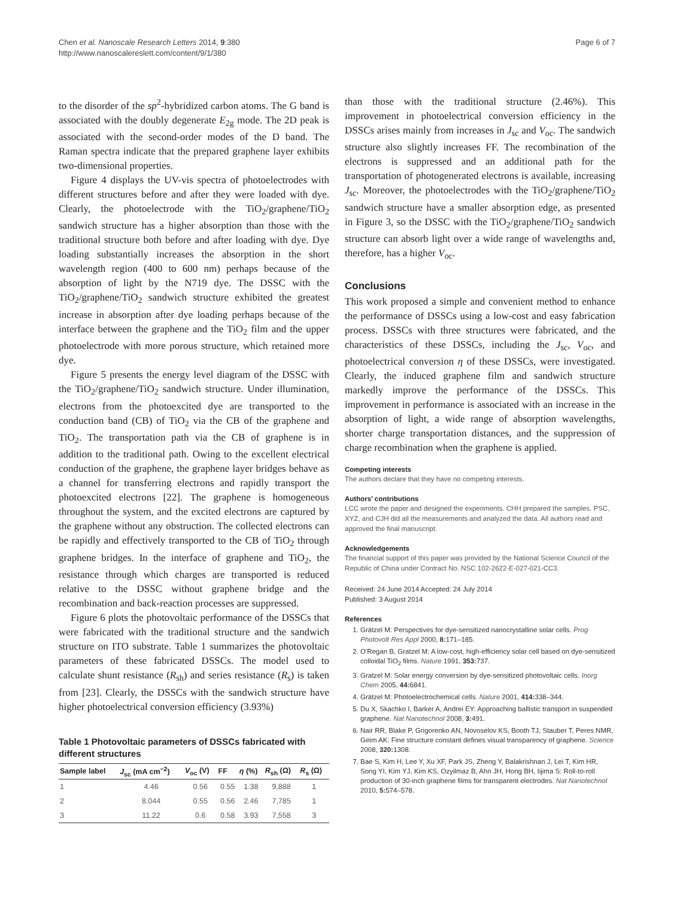Chen et al. Nanoscale Research Letters 2014, 9:380
http://www.nanoscalereslett.com/content/9/1/380
Page 6 of 7
to the disorder of the sp<sup>2</sup>-hybridized carbon atoms. The G band is associated with the doubly degenerate E<sub>2g</sub> mode. The 2D peak is associated with the second-order modes of the D band. The Raman spectra indicate that the prepared graphene layer exhibits two-dimensional properties.
Figure 4 displays the UV-vis spectra of photoelectrodes with different structures before and after they were loaded with dye. Clearly, the photoelectrode with the TiO<sub>2</sub>/graphene/TiO<sub>2</sub> sandwich structure has a higher absorption than those with the traditional structure both before and after loading with dye. Dye loading substantially increases the absorption in the short wavelength region (400 to 600 nm) perhaps because of the absorption of light by the N719 dye. The DSSC with the TiO<sub>2</sub>/graphene/TiO<sub>2</sub> sandwich structure exhibited the greatest increase in absorption after dye loading perhaps because of the interface between the graphene and the TiO<sub>2</sub> film and the upper photoelectrode with more porous structure, which retained more dye.
Figure 5 presents the energy level diagram of the DSSC with the TiO<sub>2</sub>/graphene/TiO<sub>2</sub> sandwich structure. Under illumination, electrons from the photoexcited dye are transported to the conduction band (CB) of TiO<sub>2</sub> via the CB of the graphene and TiO<sub>2</sub>. The transportation path via the CB of graphene is in addition to the traditional path. Owing to the excellent electrical conduction of the graphene, the graphene layer bridges behave as a channel for transferring electrons and rapidly transport the photoexcited electrons [22]. The graphene is homogeneous throughout the system, and the excited electrons are captured by the graphene without any obstruction. The collected electrons can be rapidly and effectively transported to the CB of TiO<sub>2</sub> through graphene bridges. In the interface of graphene and TiO<sub>2</sub>, the resistance through which charges are transported is reduced relative to the DSSC without graphene bridge and the recombination and back-reaction processes are suppressed.
Figure 6 plots the photovoltaic performance of the DSSCs that were fabricated with the traditional structure and the sandwich structure on ITO substrate. Table 1 summarizes the photovoltaic parameters of these fabricated DSSCs. The model used to calculate shunt resistance (R<sub>sh</sub>) and series resistance (R<sub>s</sub>) is taken from [23]. Clearly, the DSSCs with the sandwich structure have higher photoelectrical conversion efficiency (3.93%)
Table 1 Photovoltaic parameters of DSSCs fabricated with different structures
| Sample label | J<sub>sc</sub> (mA cm<sup>−2</sup>) | V<sub>oc</sub> (V) | FF | η (%) | R<sub>sh</sub> (Ω) | R<sub>s</sub> (Ω) |
| --- | --- | --- | --- | --- | --- | --- |
| 1 | 4.46 | 0.56 | 0.55 | 1.38 | 9,888 | 1 |
| 2 | 8.044 | 0.55 | 0.56 | 2.46 | 7,785 | 1 |
| 3 | 11.22 | 0.6 | 0.58 | 3.93 | 7,558 | 3 |
than those with the traditional structure (2.46%). This improvement in photoelectrical conversion efficiency in the DSSCs arises mainly from increases in J<sub>sc</sub> and V<sub>oc</sub>. The sandwich structure also slightly increases FF. The recombination of the electrons is suppressed and an additional path for the transportation of photogenerated electrons is available, increasing J<sub>sc</sub>. Moreover, the photoelectrodes with the TiO<sub>2</sub>/graphene/TiO<sub>2</sub> sandwich structure have a smaller absorption edge, as presented in Figure 3, so the DSSC with the TiO<sub>2</sub>/graphene/TiO<sub>2</sub> sandwich structure can absorb light over a wide range of wavelengths and, therefore, has a higher V<sub>oc</sub>.
Conclusions
This work proposed a simple and convenient method to enhance the performance of DSSCs using a low-cost and easy fabrication process. DSSCs with three structures were fabricated, and the characteristics of these DSSCs, including the J<sub>sc</sub>, V<sub>oc</sub>, and photoelectrical conversion η of these DSSCs, were investigated. Clearly, the induced graphene film and sandwich structure markedly improve the performance of the DSSCs. This improvement in performance is associated with an increase in the absorption of light, a wide range of absorption wavelengths, shorter charge transportation distances, and the suppression of charge recombination when the graphene is applied.
Competing interests
The authors declare that they have no competing interests.
Authors’ contributions
LCC wrote the paper and designed the experiments. CHH prepared the samples. PSC, XYZ, and CJH did all the measurements and analyzed the data. All authors read and approved the final manuscript.
Acknowledgements
The financial support of this paper was provided by the National Science Council of the Republic of China under Contract No. NSC 102-2622-E-027-021-CC3.
Received: 24 June 2014 Accepted: 24 July 2014
Published: 3 August 2014
References
1. Grätzel M: Perspectives for dye-sensitized nanocrystalline solar cells. Prog Photovolt Res Appl 2000, 8: 171–185.
2. O'Regan B, Gratzel M: A low-cost, high-efficiency solar cell based on dye-sensitized colloidal TiO<sub>2</sub> films. Nature 1991, 353: 737.
3. Gratzel M: Solar energy conversion by dye-sensitized photovoltaic cells. Inorg Chem 2005, 44: 6841.
4. Grätzel M: Photoelectrochemical cells. Nature 2001, 414: 338–344.
5. Du X, Skachko I, Barker A, Andrei EY: Approaching ballistic transport in suspended graphene. Nat Nanotechnol 2008, 3: 491.
6. Nair RR, Blake P, Grigorenko AN, Novoselov KS, Booth TJ, Stauber T, Peres NMR, Geim AK: Fine structure constant defines visual transparency of graphene. Science 2008, 320: 1308.
7. Bae S, Kim H, Lee Y, Xu XF, Park JS, Zheng Y, Balakrishnan J, Lei T, Kim HR, Song YI, Kim YJ, Kim KS, Ozyilmaz B, Ahn JH, Hong BH, Iijima S: Roll-to-roll production of 30-inch graphene films for transparent electrodes. Nat Nanotechnol 2010, 5: 574–578.